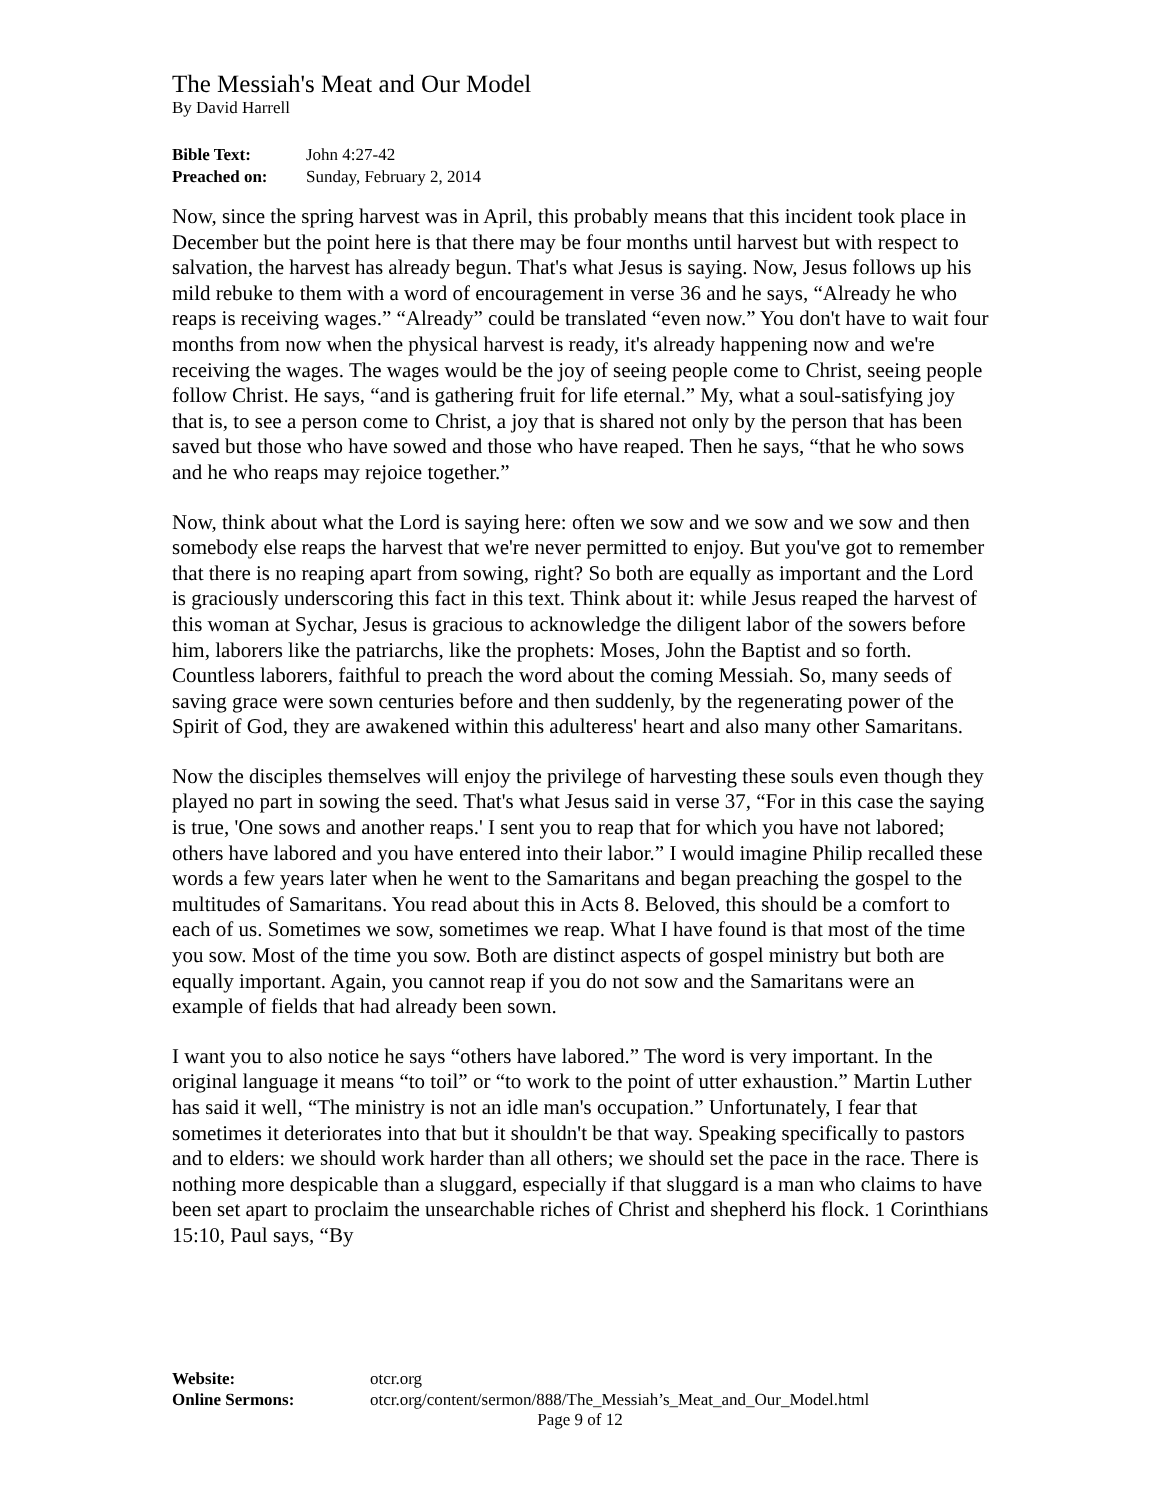The Messiah's Meat and Our Model
By David Harrell
| Bible Text: | John 4:27-42 |
| Preached on: | Sunday, February 2, 2014 |
Now, since the spring harvest was in April, this probably means that this incident took place in December but the point here is that there may be four months until harvest but with respect to salvation, the harvest has already begun. That's what Jesus is saying. Now, Jesus follows up his mild rebuke to them with a word of encouragement in verse 36 and he says, “Already he who reaps is receiving wages.” “Already” could be translated “even now.” You don't have to wait four months from now when the physical harvest is ready, it's already happening now and we're receiving the wages. The wages would be the joy of seeing people come to Christ, seeing people follow Christ. He says, “and is gathering fruit for life eternal.” My, what a soul-satisfying joy that is, to see a person come to Christ, a joy that is shared not only by the person that has been saved but those who have sowed and those who have reaped. Then he says, “that he who sows and he who reaps may rejoice together.”
Now, think about what the Lord is saying here: often we sow and we sow and we sow and then somebody else reaps the harvest that we're never permitted to enjoy. But you've got to remember that there is no reaping apart from sowing, right? So both are equally as important and the Lord is graciously underscoring this fact in this text. Think about it: while Jesus reaped the harvest of this woman at Sychar, Jesus is gracious to acknowledge the diligent labor of the sowers before him, laborers like the patriarchs, like the prophets: Moses, John the Baptist and so forth. Countless laborers, faithful to preach the word about the coming Messiah. So, many seeds of saving grace were sown centuries before and then suddenly, by the regenerating power of the Spirit of God, they are awakened within this adulteress' heart and also many other Samaritans.
Now the disciples themselves will enjoy the privilege of harvesting these souls even though they played no part in sowing the seed. That's what Jesus said in verse 37, “For in this case the saying is true, 'One sows and another reaps.' I sent you to reap that for which you have not labored; others have labored and you have entered into their labor.” I would imagine Philip recalled these words a few years later when he went to the Samaritans and began preaching the gospel to the multitudes of Samaritans. You read about this in Acts 8. Beloved, this should be a comfort to each of us. Sometimes we sow, sometimes we reap. What I have found is that most of the time you sow. Most of the time you sow. Both are distinct aspects of gospel ministry but both are equally important. Again, you cannot reap if you do not sow and the Samaritans were an example of fields that had already been sown.
I want you to also notice he says “others have labored.” The word is very important. In the original language it means “to toil” or “to work to the point of utter exhaustion.” Martin Luther has said it well, “The ministry is not an idle man's occupation.” Unfortunately, I fear that sometimes it deteriorates into that but it shouldn't be that way. Speaking specifically to pastors and to elders: we should work harder than all others; we should set the pace in the race. There is nothing more despicable than a sluggard, especially if that sluggard is a man who claims to have been set apart to proclaim the unsearchable riches of Christ and shepherd his flock. 1 Corinthians 15:10, Paul says, “By
| Website: | otcr.org |
| Online Sermons: | otcr.org/content/sermon/888/The_Messiah’s_Meat_and_Our_Model.html |
Page 9 of 12